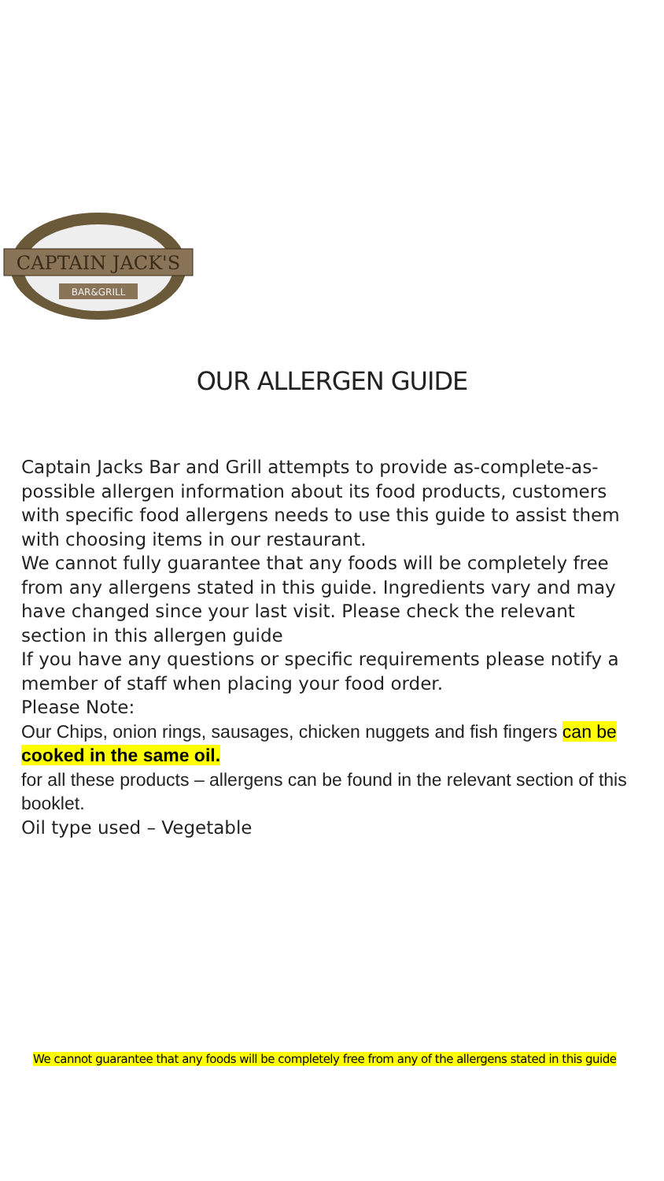CAPTAIN JACK'S
BAR&GRILL
OUR ALLERGEN GUIDE
Captain Jacks Bar and Grill attempts to provide as-complete-as-possible allergen information about its food products, customers with specific food allergens needs to use this guide to assist them with choosing items in our restaurant.
We cannot fully guarantee that any foods will be completely free from any allergens stated in this guide. Ingredients vary and may have changed since your last visit. Please check the relevant section in this allergen guide
If you have any questions or specific requirements please notify a member of staff when placing your food order.
Please Note:
Our Chips, onion rings, sausages, chicken nuggets and fish fingers can be cooked in the same oil.
for all these products – allergens can be found in the relevant section of this booklet.
Oil type used – Vegetable
We cannot guarantee that any foods will be completely free from any of the allergens stated in this guide